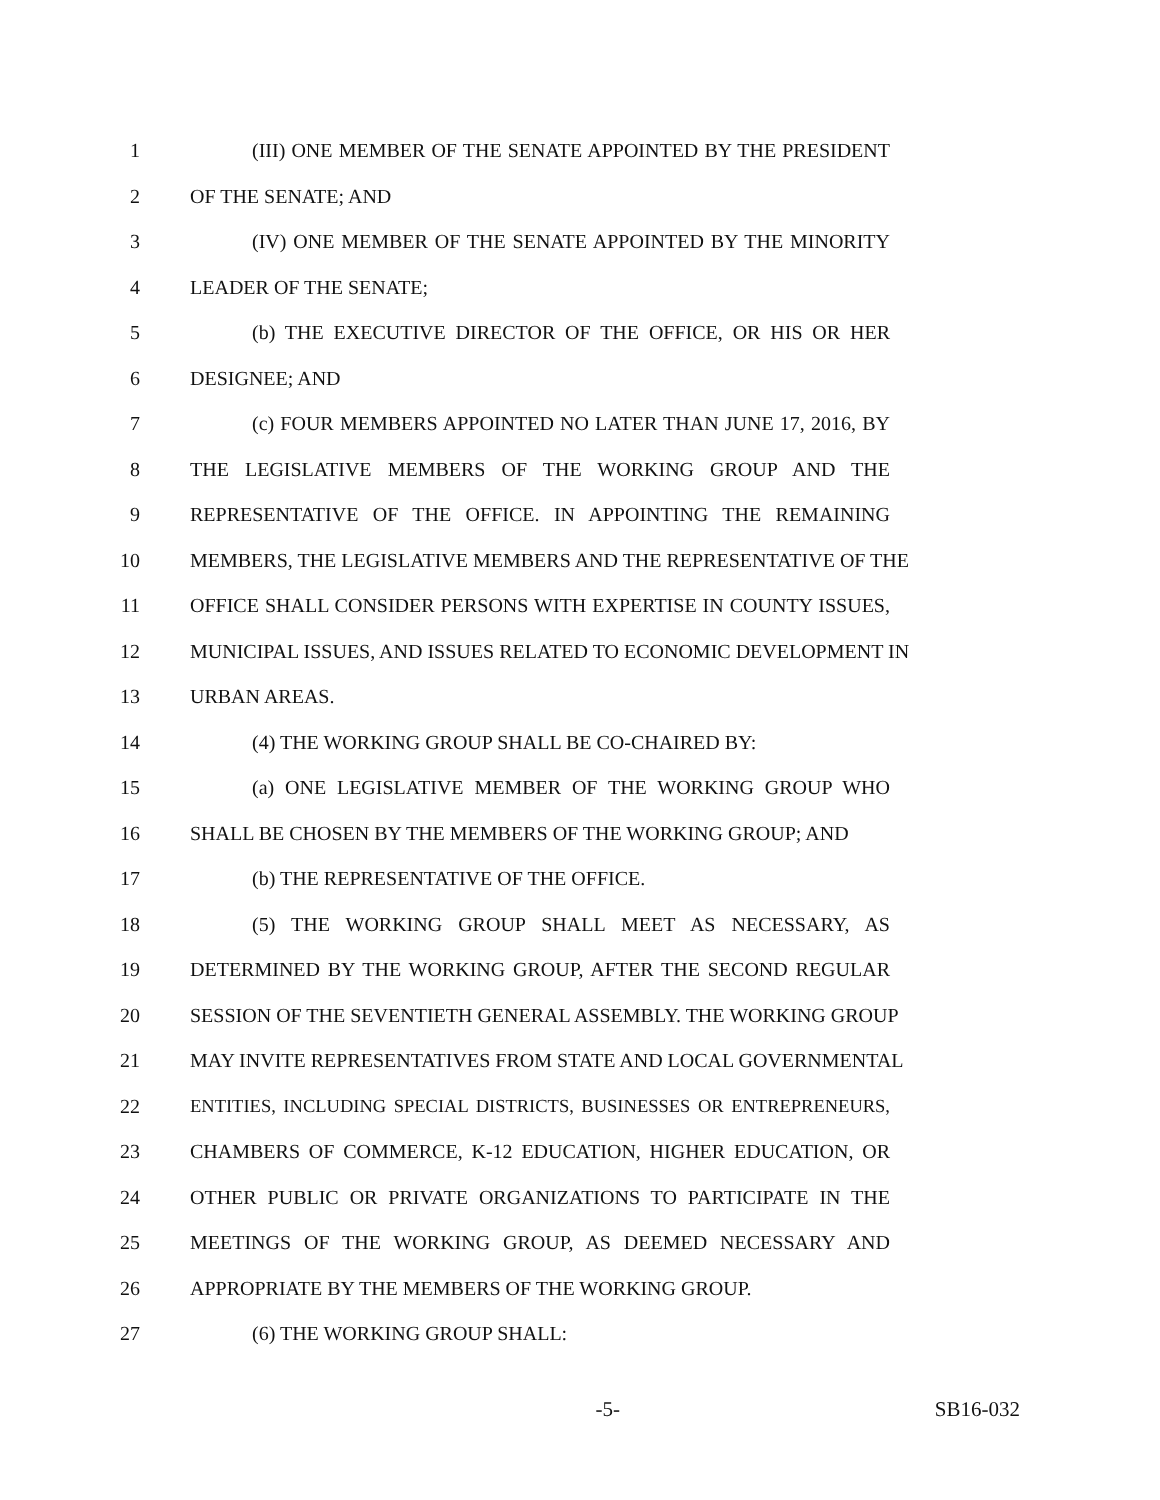1 (III) ONE MEMBER OF THE SENATE APPOINTED BY THE PRESIDENT
2 OF THE SENATE; AND
3 (IV) ONE MEMBER OF THE SENATE APPOINTED BY THE MINORITY
4 LEADER OF THE SENATE;
5 (b) THE EXECUTIVE DIRECTOR OF THE OFFICE, OR HIS OR HER
6 DESIGNEE; AND
7 (c) FOUR MEMBERS APPOINTED NO LATER THAN JUNE 17, 2016, BY
8 THE LEGISLATIVE MEMBERS OF THE WORKING GROUP AND THE
9 REPRESENTATIVE OF THE OFFICE. IN APPOINTING THE REMAINING
10 MEMBERS, THE LEGISLATIVE MEMBERS AND THE REPRESENTATIVE OF THE
11 OFFICE SHALL CONSIDER PERSONS WITH EXPERTISE IN COUNTY ISSUES,
12 MUNICIPAL ISSUES, AND ISSUES RELATED TO ECONOMIC DEVELOPMENT IN
13 URBAN AREAS.
14 (4) THE WORKING GROUP SHALL BE CO-CHAIRED BY:
15 (a) ONE LEGISLATIVE MEMBER OF THE WORKING GROUP WHO
16 SHALL BE CHOSEN BY THE MEMBERS OF THE WORKING GROUP; AND
17 (b) THE REPRESENTATIVE OF THE OFFICE.
18 (5) THE WORKING GROUP SHALL MEET AS NECESSARY, AS
19 DETERMINED BY THE WORKING GROUP, AFTER THE SECOND REGULAR
20 SESSION OF THE SEVENTIETH GENERAL ASSEMBLY. THE WORKING GROUP
21 MAY INVITE REPRESENTATIVES FROM STATE AND LOCAL GOVERNMENTAL
22 ENTITIES, INCLUDING SPECIAL DISTRICTS, BUSINESSES OR ENTREPRENEURS,
23 CHAMBERS OF COMMERCE, K-12 EDUCATION, HIGHER EDUCATION, OR
24 OTHER PUBLIC OR PRIVATE ORGANIZATIONS TO PARTICIPATE IN THE
25 MEETINGS OF THE WORKING GROUP, AS DEEMED NECESSARY AND
26 APPROPRIATE BY THE MEMBERS OF THE WORKING GROUP.
27 (6) THE WORKING GROUP SHALL:
-5- SB16-032